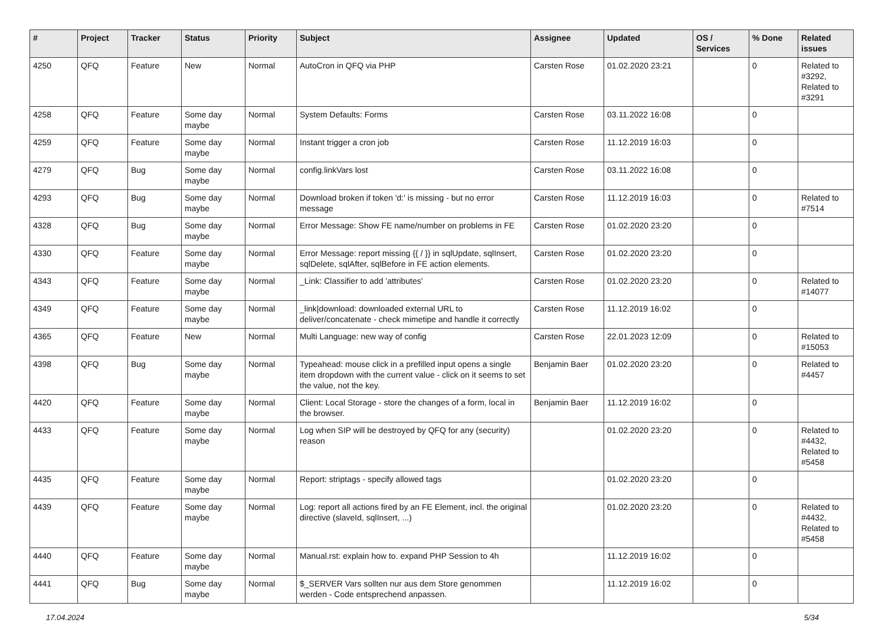| # | Project | Tracker | Status | Priority | Subject | Assignee | Updated | OS / Services | % Done | Related issues |
| --- | --- | --- | --- | --- | --- | --- | --- | --- | --- | --- |
| 4250 | QFQ | Feature | New | Normal | AutoCron in QFQ via PHP | Carsten Rose | 01.02.2020 23:21 | | 0 | Related to #3292, Related to #3291 |
| 4258 | QFQ | Feature | Some day maybe | Normal | System Defaults: Forms | Carsten Rose | 03.11.2022 16:08 | | 0 | |
| 4259 | QFQ | Feature | Some day maybe | Normal | Instant trigger a cron job | Carsten Rose | 11.12.2019 16:03 | | 0 | |
| 4279 | QFQ | Bug | Some day maybe | Normal | config.linkVars lost | Carsten Rose | 03.11.2022 16:08 | | 0 | |
| 4293 | QFQ | Bug | Some day maybe | Normal | Download broken if token 'd:' is missing - but no error message | Carsten Rose | 11.12.2019 16:03 | | 0 | Related to #7514 |
| 4328 | QFQ | Bug | Some day maybe | Normal | Error Message: Show FE name/number on problems in FE | Carsten Rose | 01.02.2020 23:20 | | 0 | |
| 4330 | QFQ | Feature | Some day maybe | Normal | Error Message: report missing {{ / }} in sqlUpdate, sqlInsert, sqlDelete, sqlAfter, sqlBefore in FE action elements. | Carsten Rose | 01.02.2020 23:20 | | 0 | |
| 4343 | QFQ | Feature | Some day maybe | Normal | _Link: Classifier to add 'attributes' | Carsten Rose | 01.02.2020 23:20 | | 0 | Related to #14077 |
| 4349 | QFQ | Feature | Some day maybe | Normal | _link/download: downloaded external URL to deliver/concatenate - check mimetipe and handle it correctly | Carsten Rose | 11.12.2019 16:02 | | 0 | |
| 4365 | QFQ | Feature | New | Normal | Multi Language: new way of config | Carsten Rose | 22.01.2023 12:09 | | 0 | Related to #15053 |
| 4398 | QFQ | Bug | Some day maybe | Normal | Typeahead: mouse click in a prefilled input opens a single item dropdown with the current value - click on it seems to set the value, not the key. | Benjamin Baer | 01.02.2020 23:20 | | 0 | Related to #4457 |
| 4420 | QFQ | Feature | Some day maybe | Normal | Client: Local Storage - store the changes of a form, local in the browser. | Benjamin Baer | 11.12.2019 16:02 | | 0 | |
| 4433 | QFQ | Feature | Some day maybe | Normal | Log when SIP will be destroyed by QFQ for any (security) reason | | 01.02.2020 23:20 | | 0 | Related to #4432, Related to #5458 |
| 4435 | QFQ | Feature | Some day maybe | Normal | Report: striptags - specify allowed tags | | 01.02.2020 23:20 | | 0 | |
| 4439 | QFQ | Feature | Some day maybe | Normal | Log: report all actions fired by an FE Element, incl. the original directive (slaveId, sqlInsert, ...) | | 01.02.2020 23:20 | | 0 | Related to #4432, Related to #5458 |
| 4440 | QFQ | Feature | Some day maybe | Normal | Manual.rst: explain how to. expand PHP Session to 4h | | 11.12.2019 16:02 | | 0 | |
| 4441 | QFQ | Bug | Some day maybe | Normal | $_SERVER Vars sollten nur aus dem Store genommen werden - Code entsprechend anpassen. | | 11.12.2019 16:02 | | 0 | |
17.04.2024 5/34